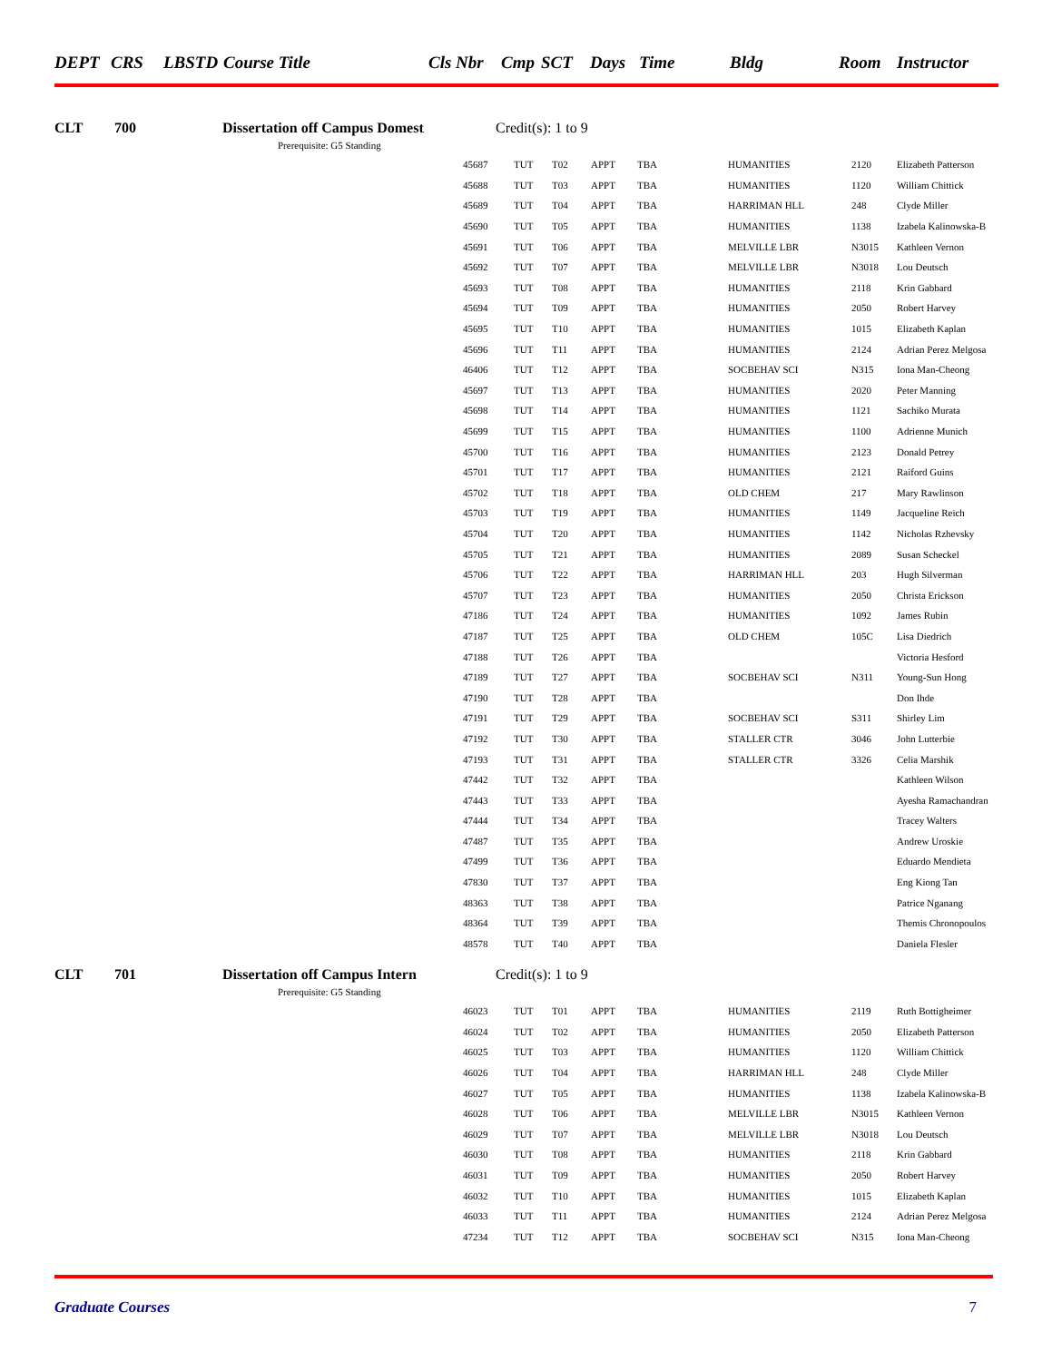DEPT CRS LBSTD Course Title Cls Nbr Cmp SCT Days Time Bldg Room Instructor
CLT 700 Dissertation off Campus Domest Credit(s): 1 to 9
Prerequisite: G5 Standing
| 45687 | TUT | T02 | APPT | TBA | HUMANITIES | 2120 | Elizabeth Patterson |
| 45688 | TUT | T03 | APPT | TBA | HUMANITIES | 1120 | William Chittick |
| 45689 | TUT | T04 | APPT | TBA | HARRIMAN HLL | 248 | Clyde Miller |
| 45690 | TUT | T05 | APPT | TBA | HUMANITIES | 1138 | Izabela Kalinowska-B |
| 45691 | TUT | T06 | APPT | TBA | MELVILLE LBR | N3015 | Kathleen Vernon |
| 45692 | TUT | T07 | APPT | TBA | MELVILLE LBR | N3018 | Lou Deutsch |
| 45693 | TUT | T08 | APPT | TBA | HUMANITIES | 2118 | Krin Gabbard |
| 45694 | TUT | T09 | APPT | TBA | HUMANITIES | 2050 | Robert Harvey |
| 45695 | TUT | T10 | APPT | TBA | HUMANITIES | 1015 | Elizabeth Kaplan |
| 45696 | TUT | T11 | APPT | TBA | HUMANITIES | 2124 | Adrian Perez Melgosa |
| 46406 | TUT | T12 | APPT | TBA | SOCBEHAV SCI | N315 | Iona Man-Cheong |
| 45697 | TUT | T13 | APPT | TBA | HUMANITIES | 2020 | Peter Manning |
| 45698 | TUT | T14 | APPT | TBA | HUMANITIES | 1121 | Sachiko Murata |
| 45699 | TUT | T15 | APPT | TBA | HUMANITIES | 1100 | Adrienne Munich |
| 45700 | TUT | T16 | APPT | TBA | HUMANITIES | 2123 | Donald Petrey |
| 45701 | TUT | T17 | APPT | TBA | HUMANITIES | 2121 | Raiford Guins |
| 45702 | TUT | T18 | APPT | TBA | OLD CHEM | 217 | Mary Rawlinson |
| 45703 | TUT | T19 | APPT | TBA | HUMANITIES | 1149 | Jacqueline Reich |
| 45704 | TUT | T20 | APPT | TBA | HUMANITIES | 1142 | Nicholas Rzhevsky |
| 45705 | TUT | T21 | APPT | TBA | HUMANITIES | 2089 | Susan Scheckel |
| 45706 | TUT | T22 | APPT | TBA | HARRIMAN HLL | 203 | Hugh Silverman |
| 45707 | TUT | T23 | APPT | TBA | HUMANITIES | 2050 | Christa Erickson |
| 47186 | TUT | T24 | APPT | TBA | HUMANITIES | 1092 | James Rubin |
| 47187 | TUT | T25 | APPT | TBA | OLD CHEM | 105C | Lisa Diedrich |
| 47188 | TUT | T26 | APPT | TBA | | | Victoria Hesford |
| 47189 | TUT | T27 | APPT | TBA | SOCBEHAV SCI | N311 | Young-Sun Hong |
| 47190 | TUT | T28 | APPT | TBA | | | Don Ihde |
| 47191 | TUT | T29 | APPT | TBA | SOCBEHAV SCI | S311 | Shirley Lim |
| 47192 | TUT | T30 | APPT | TBA | STALLER CTR | 3046 | John Lutterbie |
| 47193 | TUT | T31 | APPT | TBA | STALLER CTR | 3326 | Celia Marshik |
| 47442 | TUT | T32 | APPT | TBA | | | Kathleen Wilson |
| 47443 | TUT | T33 | APPT | TBA | | | Ayesha Ramachandran |
| 47444 | TUT | T34 | APPT | TBA | | | Tracey Walters |
| 47487 | TUT | T35 | APPT | TBA | | | Andrew Uroskie |
| 47499 | TUT | T36 | APPT | TBA | | | Eduardo Mendieta |
| 47830 | TUT | T37 | APPT | TBA | | | Eng Kiong Tan |
| 48363 | TUT | T38 | APPT | TBA | | | Patrice Nganang |
| 48364 | TUT | T39 | APPT | TBA | | | Themis Chronopoulos |
| 48578 | TUT | T40 | APPT | TBA | | | Daniela Flesler |
CLT 701 Dissertation off Campus Intern Credit(s): 1 to 9
Prerequisite: G5 Standing
| 46023 | TUT | T01 | APPT | TBA | HUMANITIES | 2119 | Ruth Bottigheimer |
| 46024 | TUT | T02 | APPT | TBA | HUMANITIES | 2050 | Elizabeth Patterson |
| 46025 | TUT | T03 | APPT | TBA | HUMANITIES | 1120 | William Chittick |
| 46026 | TUT | T04 | APPT | TBA | HARRIMAN HLL | 248 | Clyde Miller |
| 46027 | TUT | T05 | APPT | TBA | HUMANITIES | 1138 | Izabela Kalinowska-B |
| 46028 | TUT | T06 | APPT | TBA | MELVILLE LBR | N3015 | Kathleen Vernon |
| 46029 | TUT | T07 | APPT | TBA | MELVILLE LBR | N3018 | Lou Deutsch |
| 46030 | TUT | T08 | APPT | TBA | HUMANITIES | 2118 | Krin Gabbard |
| 46031 | TUT | T09 | APPT | TBA | HUMANITIES | 2050 | Robert Harvey |
| 46032 | TUT | T10 | APPT | TBA | HUMANITIES | 1015 | Elizabeth Kaplan |
| 46033 | TUT | T11 | APPT | TBA | HUMANITIES | 2124 | Adrian Perez Melgosa |
| 47234 | TUT | T12 | APPT | TBA | SOCBEHAV SCI | N315 | Iona Man-Cheong |
Graduate Courses 7